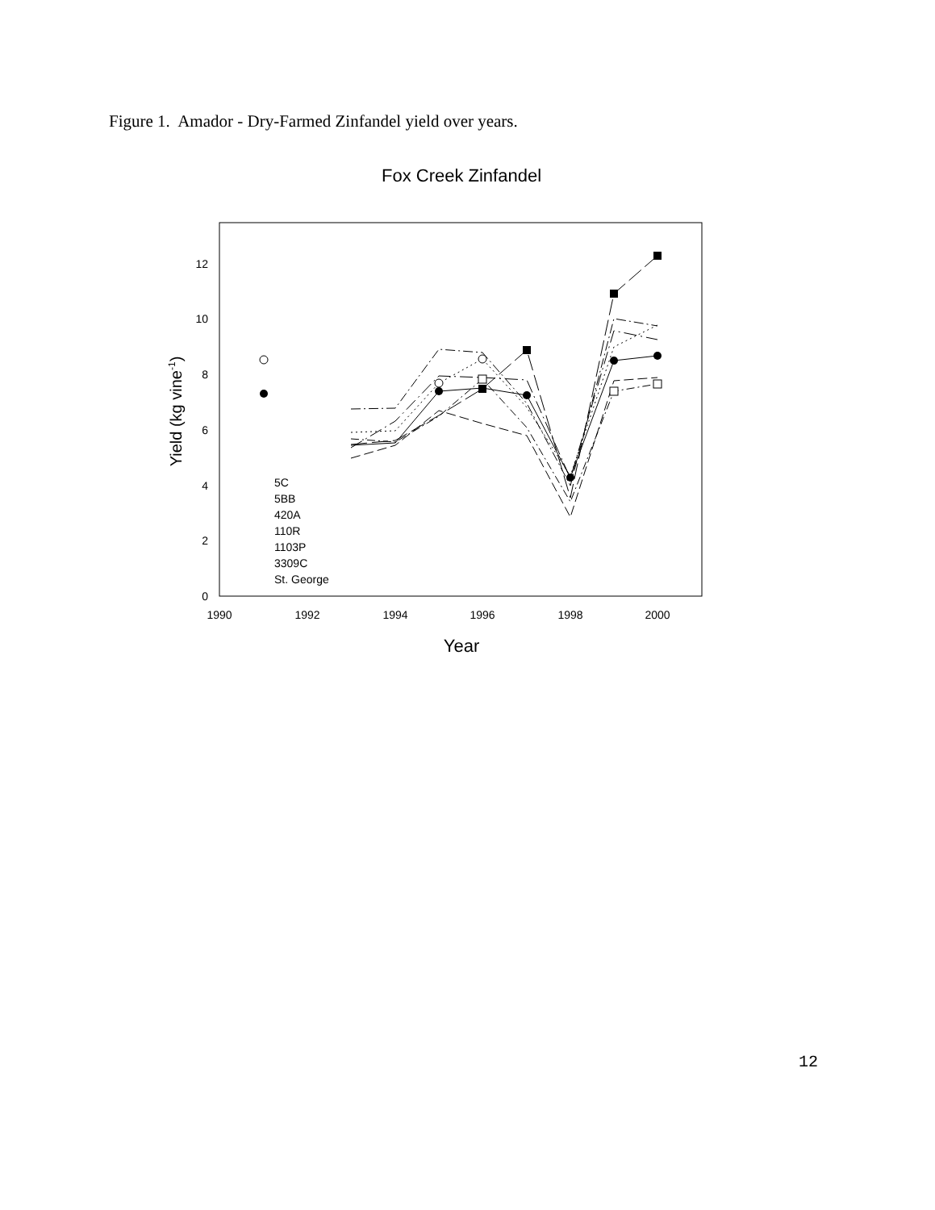Figure 1. Amador - Dry-Farmed Zinfandel yield over years.
Fox Creek Zinfandel
0
2
4
6
8
10
12
1990
1992
1994
1996
1998
2000
Year
Yield (kg vine-1)
5C
5BB
420A
110R
1103P
3309C
St. George
12